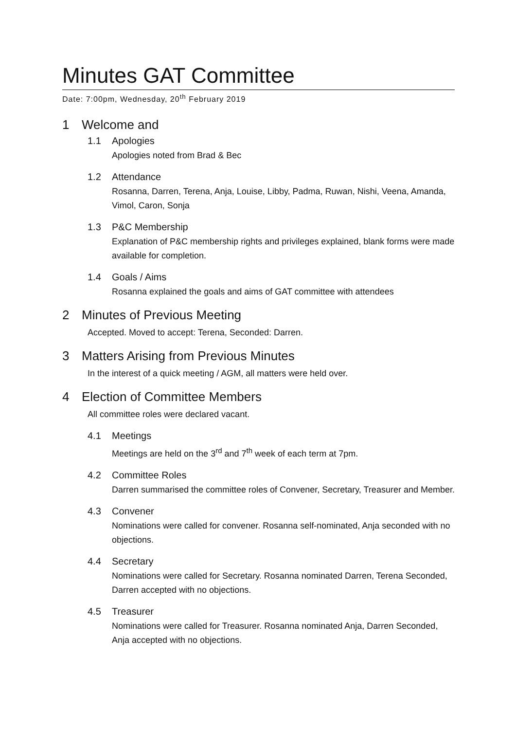Minutes GAT Committee
Date: 7:00pm, Wednesday, 20<sup>th</sup> February 2019
1 Welcome and
1.1 Apologies
Apologies noted from Brad & Bec
1.2 Attendance
Rosanna, Darren, Terena, Anja, Louise, Libby, Padma, Ruwan, Nishi, Veena, Amanda, Vimol, Caron, Sonja
1.3 P&C Membership
Explanation of P&C membership rights and privileges explained, blank forms were made available for completion.
1.4 Goals / Aims
Rosanna explained the goals and aims of GAT committee with attendees
2 Minutes of Previous Meeting
Accepted. Moved to accept: Terena, Seconded: Darren.
3 Matters Arising from Previous Minutes
In the interest of a quick meeting / AGM, all matters were held over.
4 Election of Committee Members
All committee roles were declared vacant.
4.1 Meetings
Meetings are held on the 3<sup>rd</sup> and 7<sup>th</sup> week of each term at 7pm.
4.2 Committee Roles
Darren summarised the committee roles of Convener, Secretary, Treasurer and Member.
4.3 Convener
Nominations were called for convener. Rosanna self-nominated, Anja seconded with no objections.
4.4 Secretary
Nominations were called for Secretary. Rosanna nominated Darren, Terena Seconded, Darren accepted with no objections.
4.5 Treasurer
Nominations were called for Treasurer. Rosanna nominated Anja, Darren Seconded, Anja accepted with no objections.